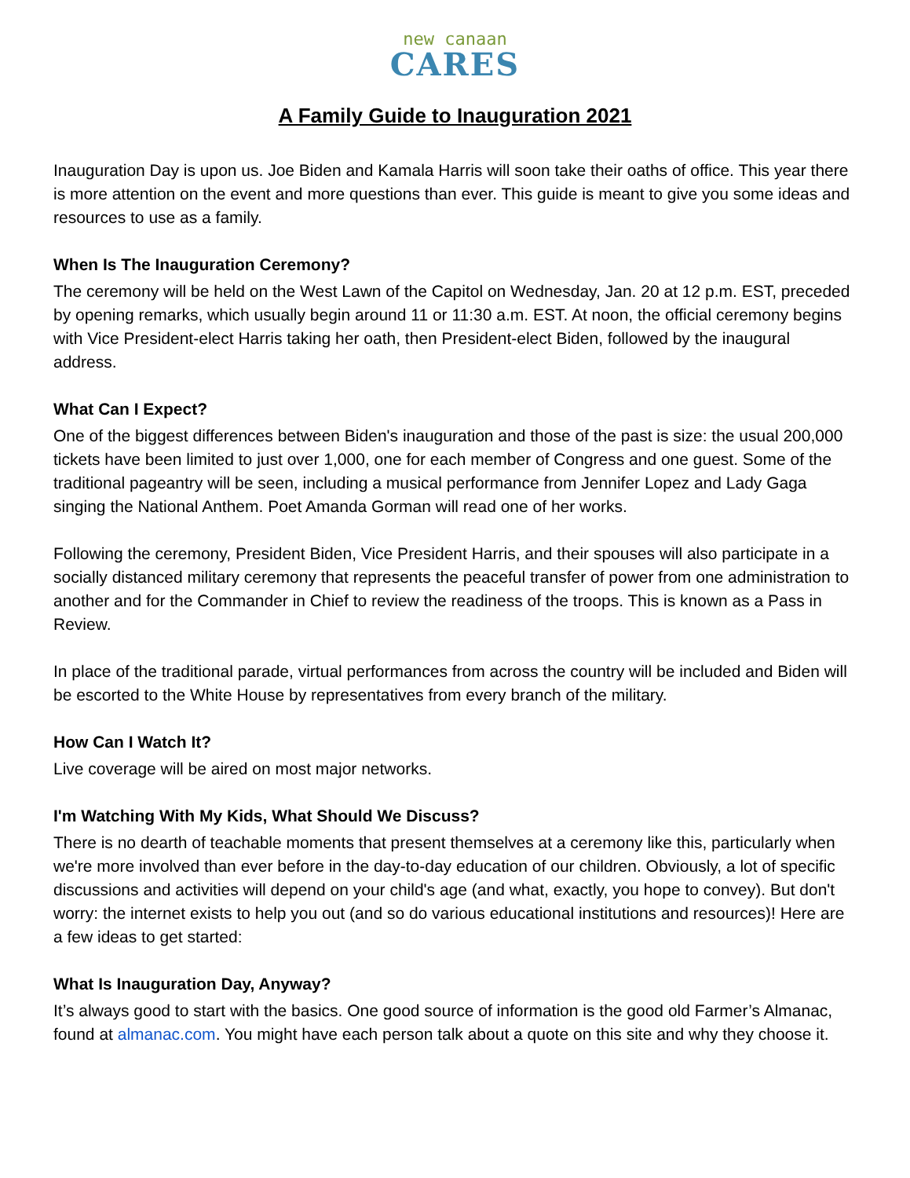new canaan
CARES
A Family Guide to Inauguration 2021
Inauguration Day is upon us. Joe Biden and Kamala Harris will soon take their oaths of office. This year there is more attention on the event and more questions than ever. This guide is meant to give you some ideas and resources to use as a family.
When Is The Inauguration Ceremony?
The ceremony will be held on the West Lawn of the Capitol on Wednesday, Jan. 20 at 12 p.m. EST, preceded by opening remarks, which usually begin around 11 or 11:30 a.m. EST. At noon, the official ceremony begins with Vice President-elect Harris taking her oath, then President-elect Biden, followed by the inaugural address.
What Can I Expect?
One of the biggest differences between Biden's inauguration and those of the past is size: the usual 200,000 tickets have been limited to just over 1,000, one for each member of Congress and one guest. Some of the traditional pageantry will be seen, including a musical performance from Jennifer Lopez and Lady Gaga singing the National Anthem. Poet Amanda Gorman will read one of her works.
Following the ceremony, President Biden, Vice President Harris, and their spouses will also participate in a socially distanced military ceremony that represents the peaceful transfer of power from one administration to another and for the Commander in Chief to review the readiness of the troops. This is known as a Pass in Review.
In place of the traditional parade, virtual performances from across the country will be included and Biden will be escorted to the White House by representatives from every branch of the military.
How Can I Watch It?
Live coverage will be aired on most major networks.
I'm Watching With My Kids, What Should We Discuss?
There is no dearth of teachable moments that present themselves at a ceremony like this, particularly when we're more involved than ever before in the day-to-day education of our children. Obviously, a lot of specific discussions and activities will depend on your child's age (and what, exactly, you hope to convey). But don't worry: the internet exists to help you out (and so do various educational institutions and resources)! Here are a few ideas to get started:
What Is Inauguration Day, Anyway?
It’s always good to start with the basics. One good source of information is the good old Farmer’s Almanac, found at almanac.com. You might have each person talk about a quote on this site and why they choose it.